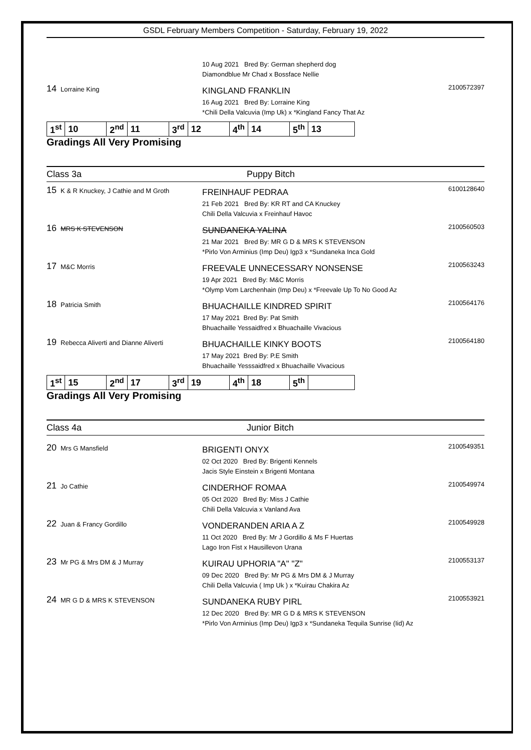GSDL February Members Competition - Saturday, February 19, 2022
10 Aug 2021 Bred By: German shepherd dog
Diamondblue Mr Chad x Bossface Nellie
14 Lorraine King
KINGLAND FRANKLIN
16 Aug 2021 Bred By: Lorraine King
*Chili Della Valcuvia (Imp Uk) x *Kingland Fancy That Az
2100572397
| 1<sup>st</sup> | 10 | 2<sup>nd</sup> | 11 | 3<sup>rd</sup> | 12 | 4<sup>th</sup> | 14 | 5<sup>th</sup> | 13 |
Gradings All Very Promising
Class 3a Puppy Bitch
15 K & R Knuckey, J Cathie and M Groth
FREINHAUF PEDRAA
21 Feb 2021 Bred By: KR RT and CA Knuckey
Chili Della Valcuvia x Freinhauf Havoc
6100128640
16 MRS K STEVENSON
SUNDANEKA YALINA
21 Mar 2021 Bred By: MR G D & MRS K STEVENSON
*Pirlo Von Arminius (Imp Deu) Igp3 x *Sundaneka Inca Gold
2100560503
17 M&C Morris
FREEVALE UNNECESSARY NONSENSE
19 Apr 2021 Bred By: M&C Morris
*Olymp Vom Larchenhain (Imp Deu) x *Freevale Up To No Good Az
2100563243
18 Patricia Smith
BHUACHAILLE KINDRED SPIRIT
17 May 2021 Bred By: Pat Smith
Bhuachaille Yessaidfred x Bhuachaille Vivacious
2100564176
19 Rebecca Aliverti and Dianne Aliverti
BHUACHAILLE KINKY BOOTS
17 May 2021 Bred By: P.E Smith
Bhuachaille Yesssaidfred x Bhuachaille Vivacious
2100564180
| 1<sup>st</sup> | 15 | 2<sup>nd</sup> | 17 | 3<sup>rd</sup> | 19 | 4<sup>th</sup> | 18 | 5<sup>th</sup> | |
Gradings All Very Promising
Class 4a Junior Bitch
20 Mrs G Mansfield
BRIGENTI ONYX
02 Oct 2020 Bred By: Brigenti Kennels
Jacis Style Einstein x Brigenti Montana
2100549351
21 Jo Cathie
CINDERHOF ROMAA
05 Oct 2020 Bred By: Miss J Cathie
Chili Della Valcuvia x Vanland Ava
2100549974
22 Juan & Francy Gordillo
VONDERANDEN ARIA A Z
11 Oct 2020 Bred By: Mr J Gordillo & Ms F Huertas
Lago Iron Fist x Hausillevon Urana
2100549928
23 Mr PG & Mrs DM & J Murray
KUIRAU UPHORIA "A" "Z"
09 Dec 2020 Bred By: Mr PG & Mrs DM & J Murray
Chili Della Valcuvia ( Imp Uk ) x *Kuirau Chakira Az
2100553137
24 MR G D & MRS K STEVENSON
SUNDANEKA RUBY PIRL
12 Dec 2020 Bred By: MR G D & MRS K STEVENSON
*Pirlo Von Arminius (Imp Deu) Igp3 x *Sundaneka Tequila Sunrise (Iid) Az
2100553921